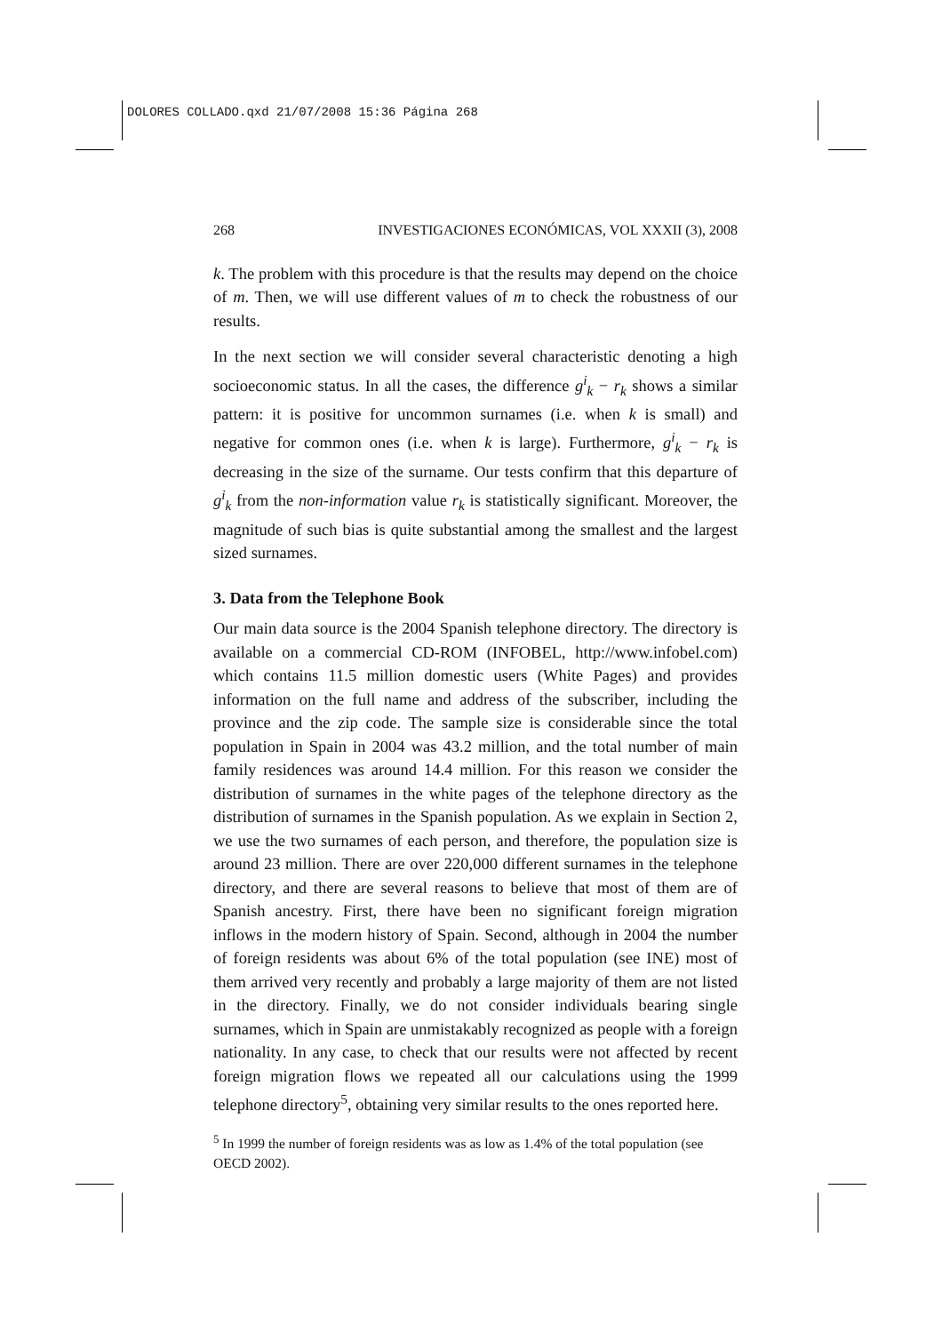DOLORES COLLADO.qxd 21/07/2008 15:36 Página 268
268 INVESTIGACIONES ECONÓMICAS, VOL XXXII (3), 2008
k. The problem with this procedure is that the results may depend on the choice of m. Then, we will use different values of m to check the robustness of our results.
In the next section we will consider several characteristic denoting a high socioeconomic status. In all the cases, the difference g<sup>i</sup><sub>k</sub> − r<sub>k</sub> shows a similar pattern: it is positive for uncommon surnames (i.e. when k is small) and negative for common ones (i.e. when k is large). Furthermore, g<sup>i</sup><sub>k</sub> − r<sub>k</sub> is decreasing in the size of the surname. Our tests confirm that this departure of g<sup>i</sup><sub>k</sub> from the non-information value r<sub>k</sub> is statistically significant. Moreover, the magnitude of such bias is quite substantial among the smallest and the largest sized surnames.
3. Data from the Telephone Book
Our main data source is the 2004 Spanish telephone directory. The directory is available on a commercial CD-ROM (INFOBEL, http://www.infobel.com) which contains 11.5 million domestic users (White Pages) and provides information on the full name and address of the subscriber, including the province and the zip code. The sample size is considerable since the total population in Spain in 2004 was 43.2 million, and the total number of main family residences was around 14.4 million. For this reason we consider the distribution of surnames in the white pages of the telephone directory as the distribution of surnames in the Spanish population. As we explain in Section 2, we use the two surnames of each person, and therefore, the population size is around 23 million. There are over 220,000 different surnames in the telephone directory, and there are several reasons to believe that most of them are of Spanish ancestry. First, there have been no significant foreign migration inflows in the modern history of Spain. Second, although in 2004 the number of foreign residents was about 6% of the total population (see INE) most of them arrived very recently and probably a large majority of them are not listed in the directory. Finally, we do not consider individuals bearing single surnames, which in Spain are unmistakably recognized as people with a foreign nationality. In any case, to check that our results were not affected by recent foreign migration flows we repeated all our calculations using the 1999 telephone directory<sup>5</sup>, obtaining very similar results to the ones reported here.
<sup>5</sup> In 1999 the number of foreign residents was as low as 1.4% of the total population (see OECD 2002).